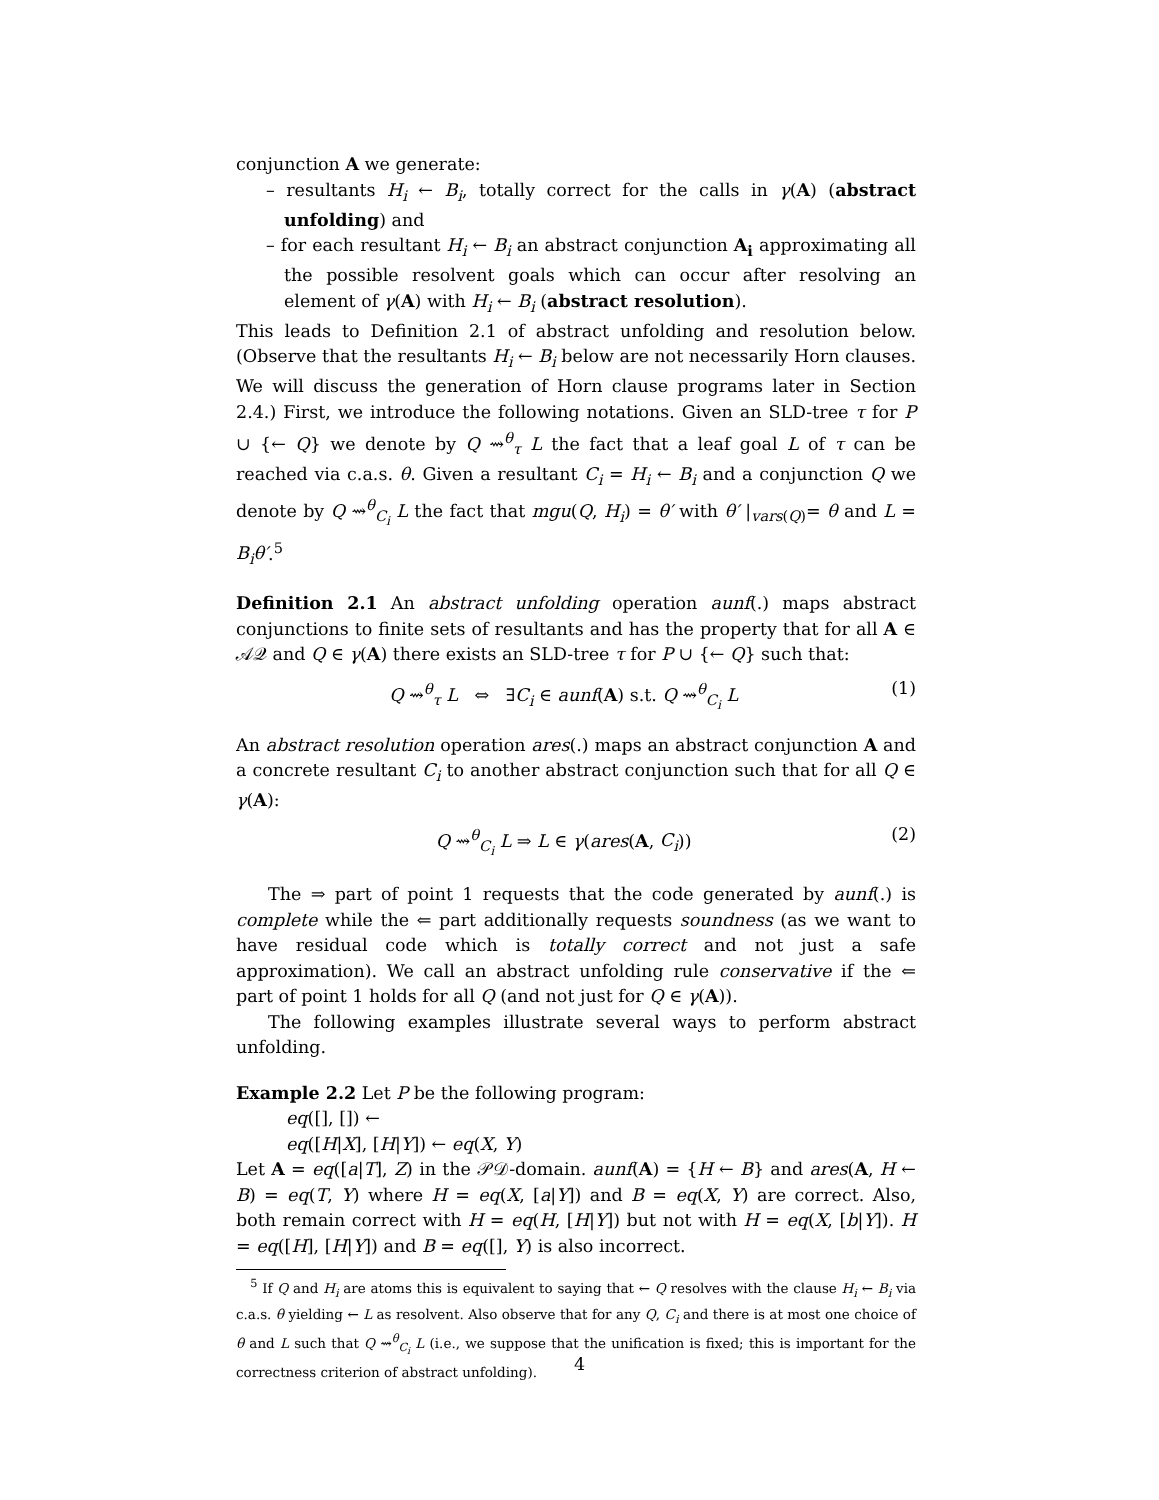conjunction A we generate:
– resultants H<sub>i</sub> ← B<sub>i</sub>, totally correct for the calls in γ(A) (abstract unfolding) and
– for each resultant H<sub>i</sub> ← B<sub>i</sub> an abstract conjunction A<sub>i</sub> approximating all the possible resolvent goals which can occur after resolving an element of γ(A) with H<sub>i</sub> ← B<sub>i</sub> (abstract resolution).
This leads to Definition 2.1 of abstract unfolding and resolution below. (Observe that the resultants H<sub>i</sub> ← B<sub>i</sub> below are not necessarily Horn clauses. We will discuss the generation of Horn clause programs later in Section 2.4.) First, we introduce the following notations. Given an SLD-tree τ for P ∪ {← Q} we denote by Q ⇝<sup>θ</sup><sub>τ</sub> L the fact that a leaf goal L of τ can be reached via c.a.s. θ. Given a resultant C<sub>i</sub> = H<sub>i</sub> ← B<sub>i</sub> and a conjunction Q we denote by Q ⇝<sup>θ</sup><sub>C<sub>i</sub></sub> L the fact that mgu(Q, H<sub>i</sub>) = θ′ with θ′ |<sub>vars(Q)</sub>= θ and L = B<sub>i</sub>θ′.<sup>5</sup>
Definition 2.1 An abstract unfolding operation aunf(.) maps abstract conjunctions to finite sets of resultants and has the property that for all A ∈ 𝒜𝒬 and Q ∈ γ(A) there exists an SLD-tree τ for P ∪ {← Q} such that:
Q ⇝<sup>θ</sup><sub>τ</sub> L ⇔ ∃C<sub>i</sub> ∈ aunf(A) s.t. Q ⇝<sup>θ</sup><sub>C<sub>i</sub></sub> L (1)
An abstract resolution operation ares(.) maps an abstract conjunction A and a concrete resultant C<sub>i</sub> to another abstract conjunction such that for all Q ∈ γ(A):
Q ⇝<sup>θ</sup><sub>C<sub>i</sub></sub> L ⇒ L ∈ γ(ares(A, C<sub>i</sub>)) (2)
The ⇒ part of point 1 requests that the code generated by aunf(.) is complete while the ⇐ part additionally requests soundness (as we want to have residual code which is totally correct and not just a safe approximation). We call an abstract unfolding rule conservative if the ⇐ part of point 1 holds for all Q (and not just for Q ∈ γ(A)).
The following examples illustrate several ways to perform abstract unfolding.
Example 2.2 Let P be the following program:
eq([], []) ←
eq([H|X], [H|Y]) ← eq(X, Y)
Let A = eq([a|T], Z) in the 𝒫𝒟-domain. aunf(A) = {H ← B} and ares(A, H ← B) = eq(T, Y) where H = eq(X, [a|Y]) and B = eq(X, Y) are correct. Also, both remain correct with H = eq(H, [H|Y]) but not with H = eq(X, [b|Y]). H = eq([H], [H|Y]) and B = eq([], Y) is also incorrect.
<sup>5</sup> If Q and H<sub>i</sub> are atoms this is equivalent to saying that ← Q resolves with the clause H<sub>i</sub> ← B<sub>i</sub> via c.a.s. θ yielding ← L as resolvent. Also observe that for any Q, C<sub>i</sub> and there is at most one choice of θ and L such that Q ⇝<sup>θ</sup><sub>C<sub>i</sub></sub> L (i.e., we suppose that the unification is fixed; this is important for the correctness criterion of abstract unfolding).
4